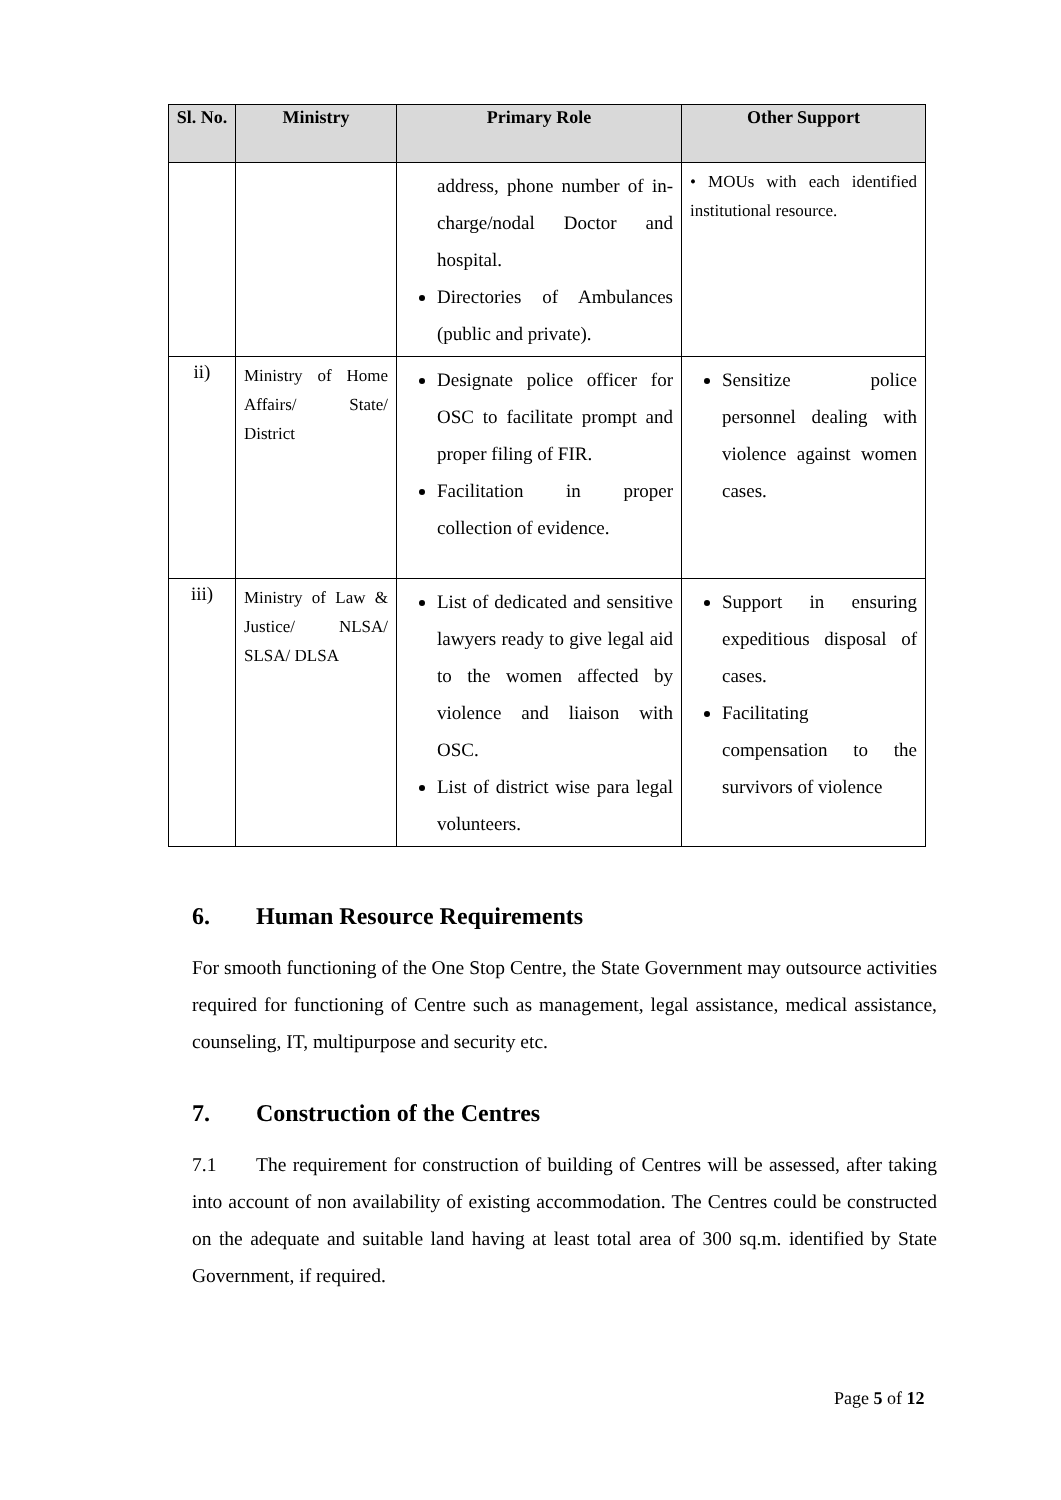| Sl. No. | Ministry | Primary Role | Other Support |
| --- | --- | --- | --- |
| | | address, phone number of in-charge/nodal Doctor and hospital. Directories of Ambulances (public and private). | • MOUs with each identified institutional resource. |
| ii) | Ministry of Home Affairs/ State/ District | Designate police officer for OSC to facilitate prompt and proper filing of FIR. Facilitation in proper collection of evidence. | Sensitize police personnel dealing with violence against women cases. |
| iii) | Ministry of Law & Justice/ NLSA/ SLSA/ DLSA | List of dedicated and sensitive lawyers ready to give legal aid to the women affected by violence and liaison with OSC. List of district wise para legal volunteers. | Support in ensuring expeditious disposal of cases. Facilitating compensation to the survivors of violence |
6. Human Resource Requirements
For smooth functioning of the One Stop Centre, the State Government may outsource activities required for functioning of Centre such as management, legal assistance, medical assistance, counseling, IT, multipurpose and security etc.
7. Construction of the Centres
7.1 The requirement for construction of building of Centres will be assessed, after taking into account of non availability of existing accommodation. The Centres could be constructed on the adequate and suitable land having at least total area of 300 sq.m. identified by State Government, if required.
Page 5 of 12